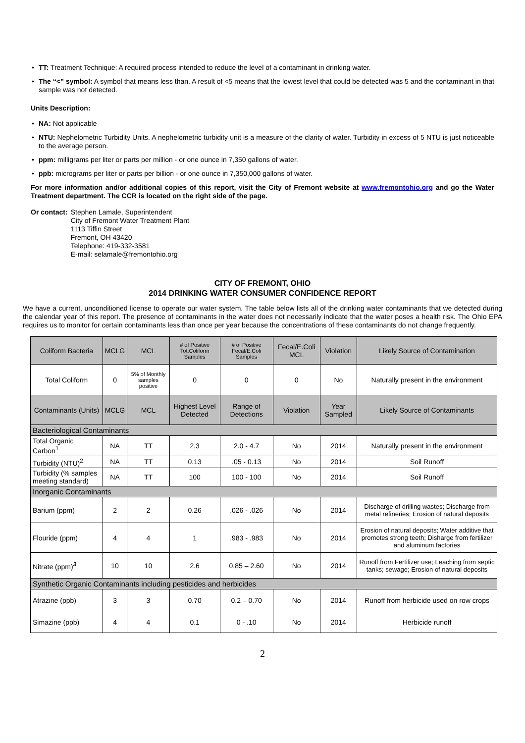• TT: Treatment Technique: A required process intended to reduce the level of a contaminant in drinking water.
• The “<” symbol: A symbol that means less than. A result of <5 means that the lowest level that could be detected was 5 and the contaminant in that sample was not detected.
Units Description:
• NA: Not applicable
• NTU: Nephelometric Turbidity Units. A nephelometric turbidity unit is a measure of the clarity of water. Turbidity in excess of 5 NTU is just noticeable to the average person.
• ppm: milligrams per liter or parts per million - or one ounce in 7,350 gallons of water.
• ppb: micrograms per liter or parts per billion - or one ounce in 7,350,000 gallons of water.
For more information and/or additional copies of this report, visit the City of Fremont website at www.fremontohio.org and go the Water Treatment department. The CCR is located on the right side of the page.
Or contact:
Stephen Lamale, Superintendent
City of Fremont Water Treatment Plant
1113 Tiffin Street
Fremont, OH 43420
Telephone: 419-332-3581
E-mail: selamale@fremontohio.org
CITY OF FREMONT, OHIO
2014 DRINKING WATER CONSUMER CONFIDENCE REPORT
We have a current, unconditioned license to operate our water system. The table below lists all of the drinking water contaminants that we detected during the calendar year of this report. The presence of contaminants in the water does not necessarily indicate that the water poses a health risk. The Ohio EPA requires us to monitor for certain contaminants less than once per year because the concentrations of these contaminants do not change frequently.
| Coliform Bacteria | MCLG | MCL | # of Positive Tot.Coliform Samples | # of Positive Fecal/E.Coli Samples | Fecal/E.Coli MCL | Violation | Likely Source of Contamination |
| --- | --- | --- | --- | --- | --- | --- | --- |
| Total Coliform | 0 | 5% of Monthly samples positive | 0 | 0 | 0 | No | Naturally present in the environment |
| Contaminants (Units) | MCLG | MCL | Highest Level Detected | Range of Detections | Violation | Year Sampled | Likely Source of Contaminants |
| Bacteriological Contaminants | | | | | | | |
| Total Organic Carbon<sup>1</sup> | NA | TT | 2.3 | 2.0 - 4.7 | No | 2014 | Naturally present in the environment |
| Turbidity (NTU)<sup>2</sup> | NA | TT | 0.13 | .05 - 0.13 | No | 2014 | Soil Runoff |
| Turbidity (% samples meeting standard) | NA | TT | 100 | 100 - 100 | No | 2014 | Soil Runoff |
| Inorganic Contaminants | | | | | | | |
| Barium (ppm) | 2 | 2 | 0.26 | .026 - .026 | No | 2014 | Discharge of drilling wastes; Discharge from metal refineries; Erosion of natural deposits |
| Flouride (ppm) | 4 | 4 | 1 | .983 - .983 | No | 2014 | Erosion of natural deposits; Water additive that promotes strong teeth; Disharge from fertilizer and aluminum factories |
| Nitrate (ppm)<sup>3</sup> | 10 | 10 | 2.6 | 0.85 – 2.60 | No | 2014 | Runoff from Fertilizer use; Leaching from septic tanks; sewage; Erosion of natural deposits |
| Synthetic Organic Contaminants including pesticides and herbicides | | | | | | | |
| Atrazine (ppb) | 3 | 3 | 0.70 | 0.2 – 0.70 | No | 2014 | Runoff from herbicide used on row crops |
| Simazine (ppb) | 4 | 4 | 0.1 | 0 - .10 | No | 2014 | Herbicide runoff |
2